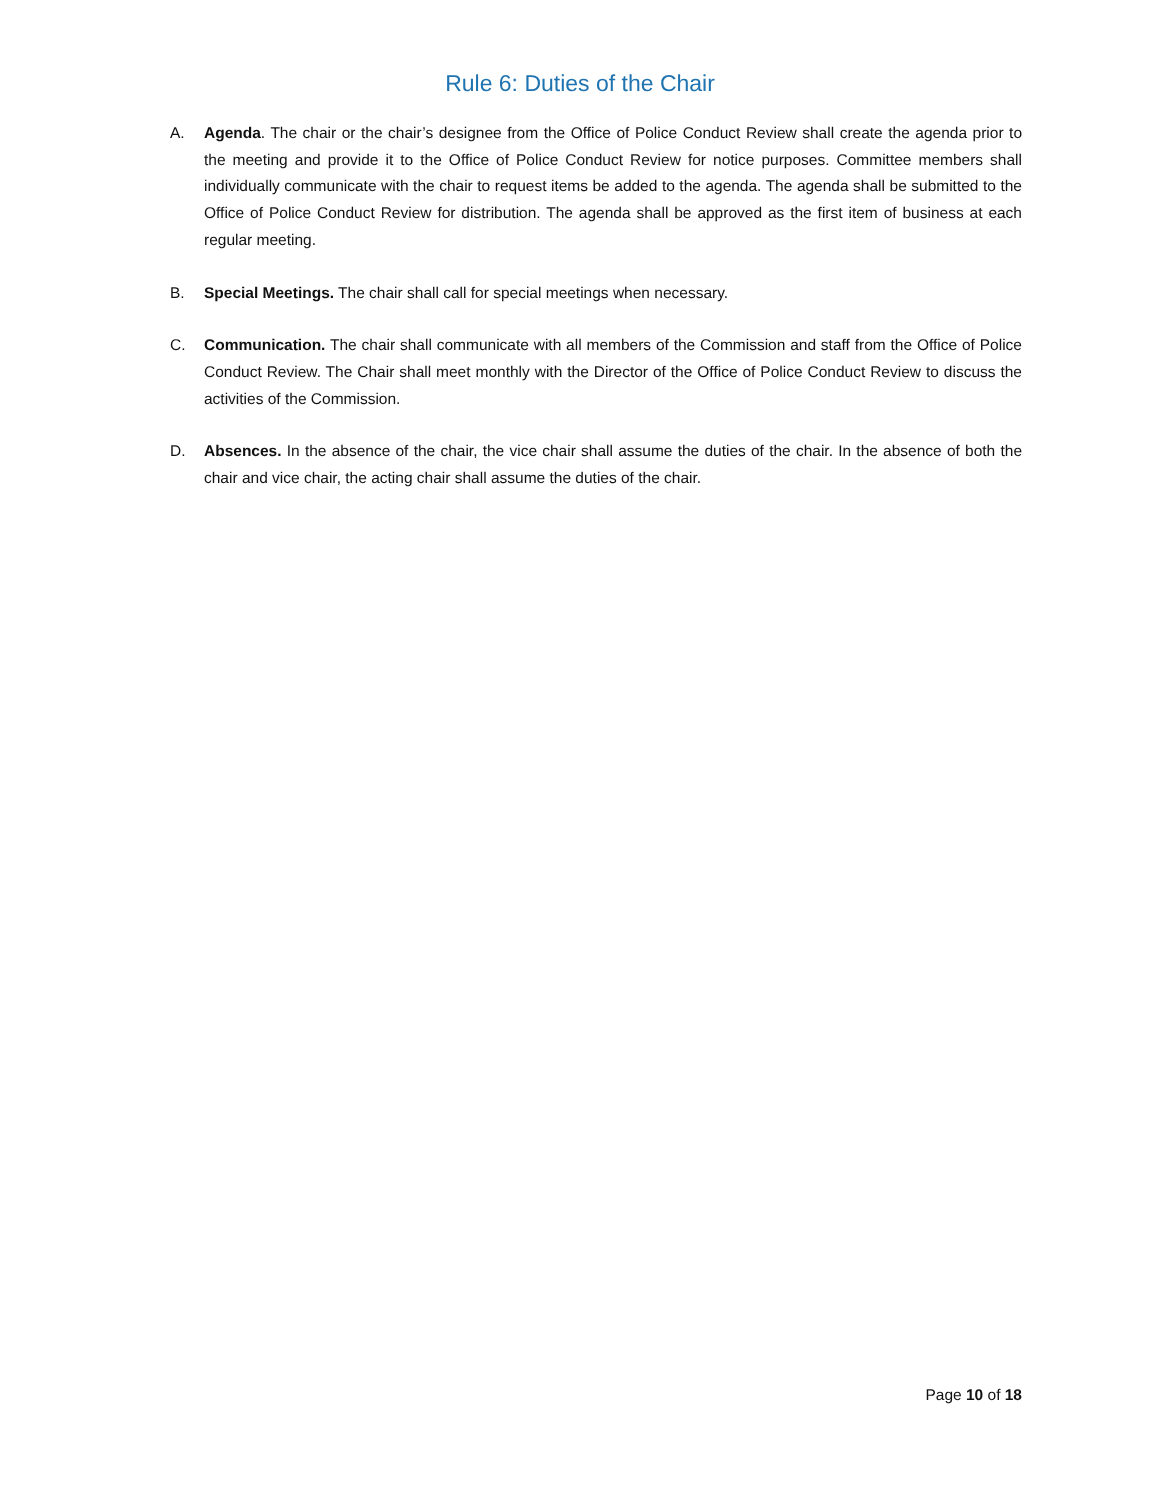Rule 6: Duties of the Chair
A. Agenda. The chair or the chair’s designee from the Office of Police Conduct Review shall create the agenda prior to the meeting and provide it to the Office of Police Conduct Review for notice purposes. Committee members shall individually communicate with the chair to request items be added to the agenda. The agenda shall be submitted to the Office of Police Conduct Review for distribution. The agenda shall be approved as the first item of business at each regular meeting.
B. Special Meetings. The chair shall call for special meetings when necessary.
C. Communication. The chair shall communicate with all members of the Commission and staff from the Office of Police Conduct Review. The Chair shall meet monthly with the Director of the Office of Police Conduct Review to discuss the activities of the Commission.
D. Absences. In the absence of the chair, the vice chair shall assume the duties of the chair. In the absence of both the chair and vice chair, the acting chair shall assume the duties of the chair.
Page 10 of 18